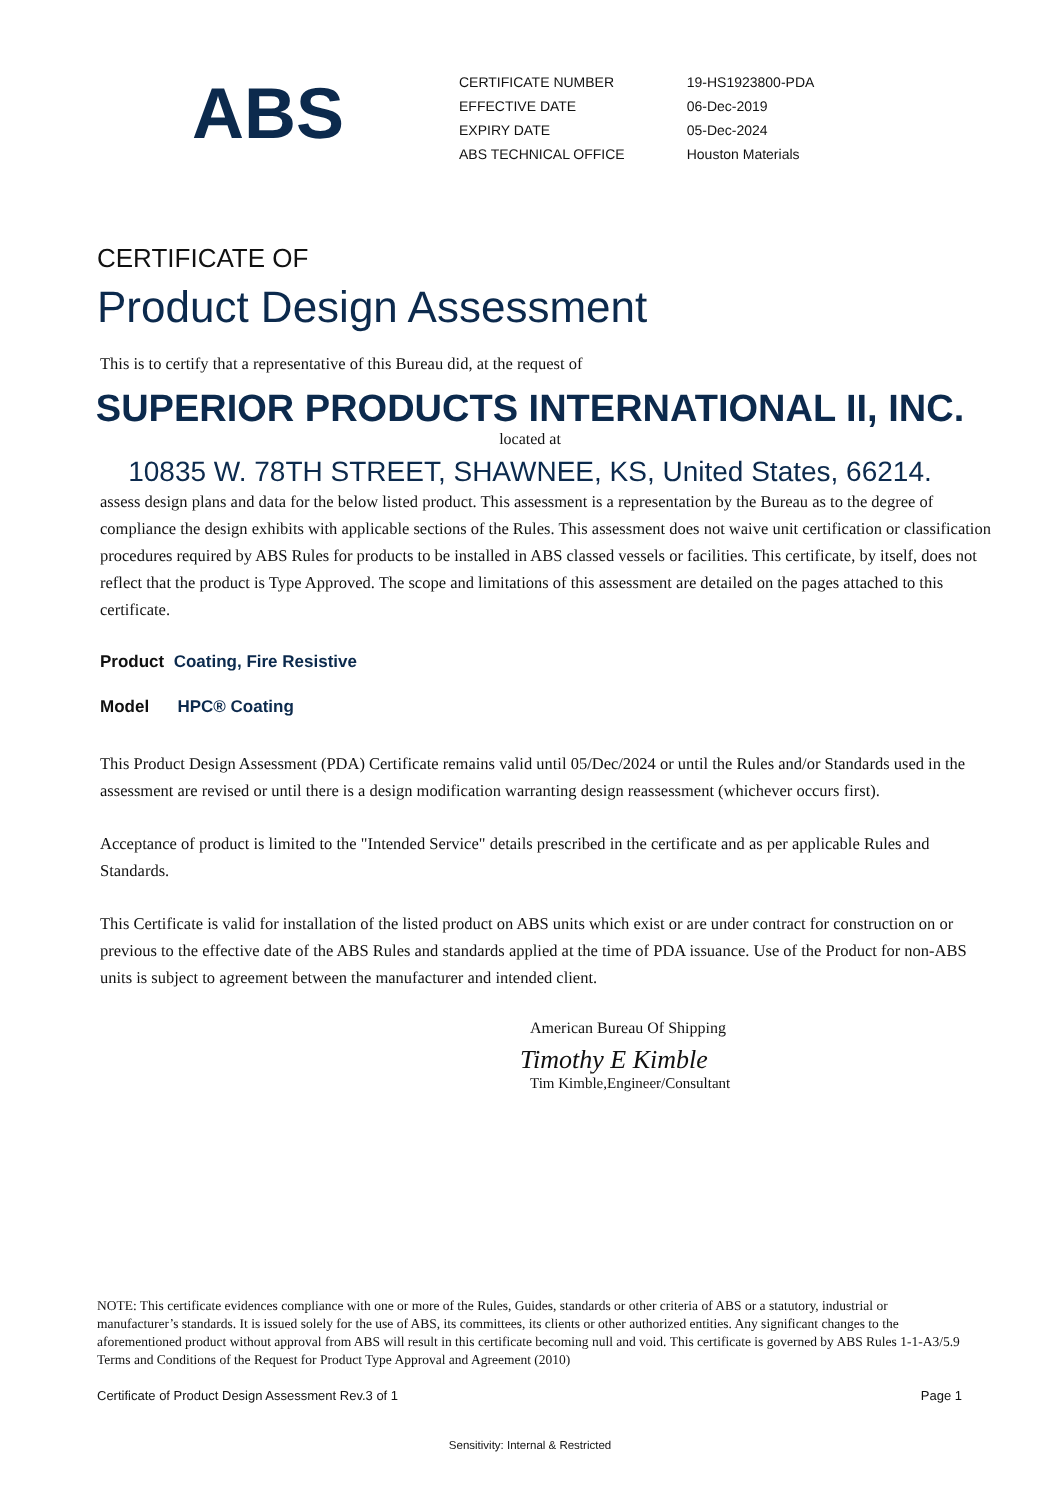ABS
| CERTIFICATE NUMBER | 19-HS1923800-PDA |
| EFFECTIVE DATE | 06-Dec-2019 |
| EXPIRY DATE | 05-Dec-2024 |
| ABS TECHNICAL OFFICE | Houston Materials |
CERTIFICATE OF
Product Design Assessment
This is to certify that a representative of this Bureau did, at the request of
SUPERIOR PRODUCTS INTERNATIONAL II, INC.
located at
10835 W. 78TH STREET, SHAWNEE, KS, United States, 66214.
assess design plans and data for the below listed product. This assessment is a representation by the Bureau as to the degree of compliance the design exhibits with applicable sections of the Rules. This assessment does not waive unit certification or classification procedures required by ABS Rules for products to be installed in ABS classed vessels or facilities. This certificate, by itself, does not reflect that the product is Type Approved. The scope and limitations of this assessment are detailed on the pages attached to this certificate.
Product Coating, Fire Resistive
Model HPC® Coating
This Product Design Assessment (PDA) Certificate remains valid until 05/Dec/2024 or until the Rules and/or Standards used in the assessment are revised or until there is a design modification warranting design reassessment (whichever occurs first).
Acceptance of product is limited to the "Intended Service" details prescribed in the certificate and as per applicable Rules and Standards.
This Certificate is valid for installation of the listed product on ABS units which exist or are under contract for construction on or previous to the effective date of the ABS Rules and standards applied at the time of PDA issuance. Use of the Product for non-ABS units is subject to agreement between the manufacturer and intended client.
American Bureau Of Shipping
Timothy E Kimble
Tim Kimble,Engineer/Consultant
NOTE: This certificate evidences compliance with one or more of the Rules, Guides, standards or other criteria of ABS or a statutory, industrial or manufacturer’s standards. It is issued solely for the use of ABS, its committees, its clients or other authorized entities. Any significant changes to the aforementioned product without approval from ABS will result in this certificate becoming null and void. This certificate is governed by ABS Rules 1-1-A3/5.9 Terms and Conditions of the Request for Product Type Approval and Agreement (2010)
Certificate of Product Design Assessment Rev.3 of 1
Page 1
Sensitivity: Internal & Restricted